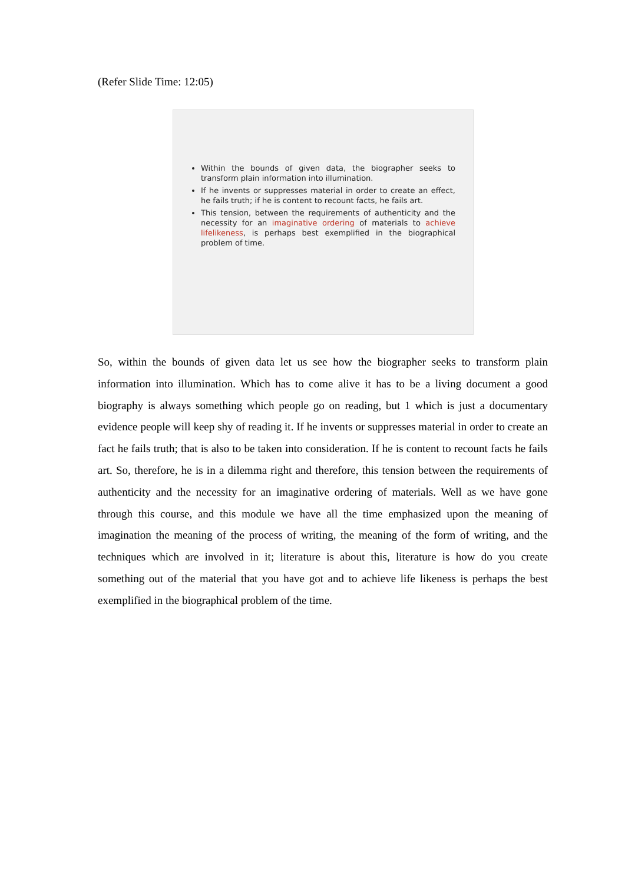(Refer Slide Time: 12:05)
Within the bounds of given data, the biographer seeks to transform plain information into illumination.
If he invents or suppresses material in order to create an effect, he fails truth; if he is content to recount facts, he fails art.
This tension, between the requirements of authenticity and the necessity for an imaginative ordering of materials to achieve lifelikeness, is perhaps best exemplified in the biographical problem of time.
So, within the bounds of given data let us see how the biographer seeks to transform plain information into illumination. Which has to come alive it has to be a living document a good biography is always something which people go on reading, but 1 which is just a documentary evidence people will keep shy of reading it. If he invents or suppresses material in order to create an fact he fails truth; that is also to be taken into consideration. If he is content to recount facts he fails art. So, therefore, he is in a dilemma right and therefore, this tension between the requirements of authenticity and the necessity for an imaginative ordering of materials. Well as we have gone through this course, and this module we have all the time emphasized upon the meaning of imagination the meaning of the process of writing, the meaning of the form of writing, and the techniques which are involved in it; literature is about this, literature is how do you create something out of the material that you have got and to achieve life likeness is perhaps the best exemplified in the biographical problem of the time.